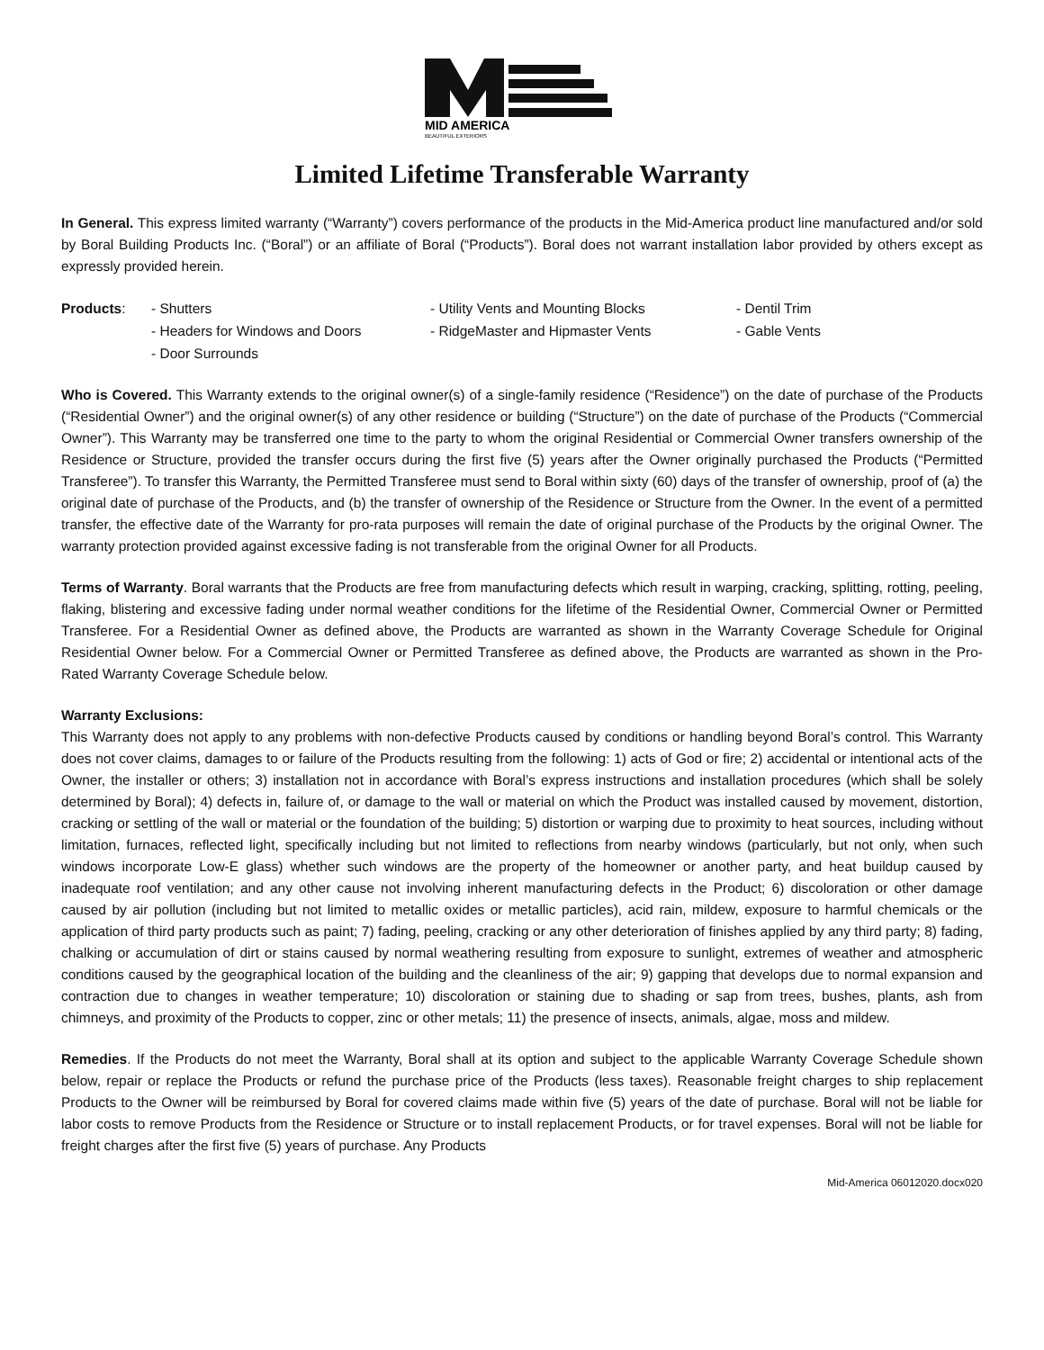MID AMERICA
BEAUTIFUL EXTERIORS
Limited Lifetime Transferable Warranty
In General. This express limited warranty (“Warranty”) covers performance of the products in the Mid-America product line manufactured and/or sold by Boral Building Products Inc. (“Boral”) or an affiliate of Boral (“Products”). Boral does not warrant installation labor provided by others except as expressly provided herein.
Products:
- Shutters
- Utility Vents and Mounting Blocks
- Dentil Trim
- Headers for Windows and Doors
- RidgeMaster and Hipmaster Vents
- Gable Vents
- Door Surrounds
Who is Covered. This Warranty extends to the original owner(s) of a single-family residence (“Residence”) on the date of purchase of the Products (“Residential Owner”) and the original owner(s) of any other residence or building (“Structure”) on the date of purchase of the Products (“Commercial Owner”). This Warranty may be transferred one time to the party to whom the original Residential or Commercial Owner transfers ownership of the Residence or Structure, provided the transfer occurs during the first five (5) years after the Owner originally purchased the Products (“Permitted Transferee”). To transfer this Warranty, the Permitted Transferee must send to Boral within sixty (60) days of the transfer of ownership, proof of (a) the original date of purchase of the Products, and (b) the transfer of ownership of the Residence or Structure from the Owner. In the event of a permitted transfer, the effective date of the Warranty for pro-rata purposes will remain the date of original purchase of the Products by the original Owner. The warranty protection provided against excessive fading is not transferable from the original Owner for all Products.
Terms of Warranty. Boral warrants that the Products are free from manufacturing defects which result in warping, cracking, splitting, rotting, peeling, flaking, blistering and excessive fading under normal weather conditions for the lifetime of the Residential Owner, Commercial Owner or Permitted Transferee. For a Residential Owner as defined above, the Products are warranted as shown in the Warranty Coverage Schedule for Original Residential Owner below. For a Commercial Owner or Permitted Transferee as defined above, the Products are warranted as shown in the Pro-Rated Warranty Coverage Schedule below.
Warranty Exclusions:
This Warranty does not apply to any problems with non-defective Products caused by conditions or handling beyond Boral’s control. This Warranty does not cover claims, damages to or failure of the Products resulting from the following: 1) acts of God or fire; 2) accidental or intentional acts of the Owner, the installer or others; 3) installation not in accordance with Boral’s express instructions and installation procedures (which shall be solely determined by Boral); 4) defects in, failure of, or damage to the wall or material on which the Product was installed caused by movement, distortion, cracking or settling of the wall or material or the foundation of the building; 5) distortion or warping due to proximity to heat sources, including without limitation, furnaces, reflected light, specifically including but not limited to reflections from nearby windows (particularly, but not only, when such windows incorporate Low-E glass) whether such windows are the property of the homeowner or another party, and heat buildup caused by inadequate roof ventilation; and any other cause not involving inherent manufacturing defects in the Product; 6) discoloration or other damage caused by air pollution (including but not limited to metallic oxides or metallic particles), acid rain, mildew, exposure to harmful chemicals or the application of third party products such as paint; 7) fading, peeling, cracking or any other deterioration of finishes applied by any third party; 8) fading, chalking or accumulation of dirt or stains caused by normal weathering resulting from exposure to sunlight, extremes of weather and atmospheric conditions caused by the geographical location of the building and the cleanliness of the air; 9) gapping that develops due to normal expansion and contraction due to changes in weather temperature; 10) discoloration or staining due to shading or sap from trees, bushes, plants, ash from chimneys, and proximity of the Products to copper, zinc or other metals; 11) the presence of insects, animals, algae, moss and mildew.
Remedies. If the Products do not meet the Warranty, Boral shall at its option and subject to the applicable Warranty Coverage Schedule shown below, repair or replace the Products or refund the purchase price of the Products (less taxes). Reasonable freight charges to ship replacement Products to the Owner will be reimbursed by Boral for covered claims made within five (5) years of the date of purchase. Boral will not be liable for labor costs to remove Products from the Residence or Structure or to install replacement Products, or for travel expenses. Boral will not be liable for freight charges after the first five (5) years of purchase. Any Products
Mid-America 06012020.docx020